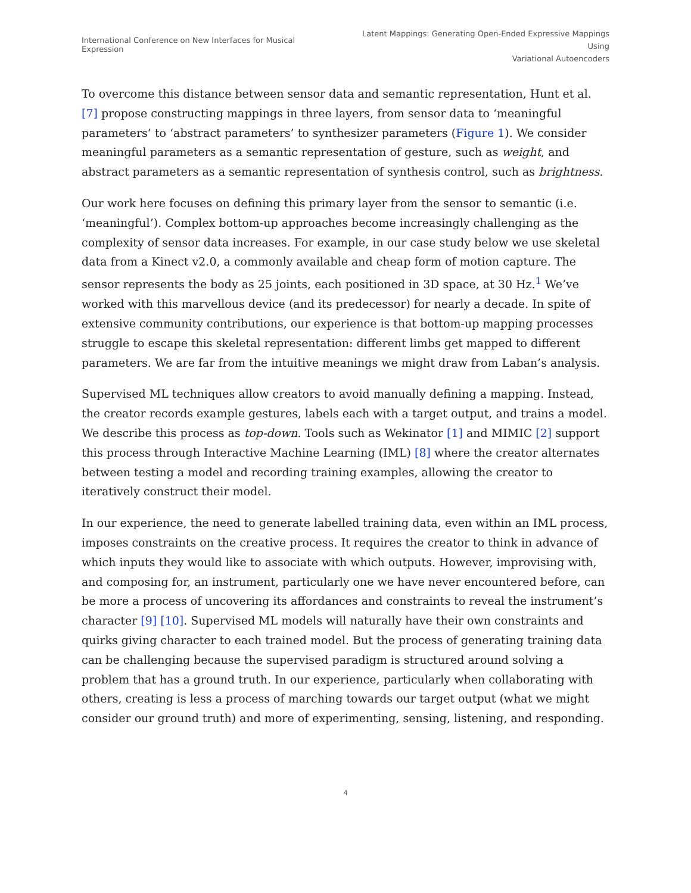International Conference on New Interfaces for Musical Expression
Latent Mappings: Generating Open-Ended Expressive Mappings Using
Variational Autoencoders
To overcome this distance between sensor data and semantic representation, Hunt et al. [7] propose constructing mappings in three layers, from sensor data to ‘meaningful parameters’ to ‘abstract parameters’ to synthesizer parameters (Figure 1). We consider meaningful parameters as a semantic representation of gesture, such as weight, and abstract parameters as a semantic representation of synthesis control, such as brightness.
Our work here focuses on defining this primary layer from the sensor to semantic (i.e. ‘meaningful’). Complex bottom-up approaches become increasingly challenging as the complexity of sensor data increases. For example, in our case study below we use skeletal data from a Kinect v2.0, a commonly available and cheap form of motion capture. The sensor represents the body as 25 joints, each positioned in 3D space, at 30 Hz.<sup>1</sup> We’ve worked with this marvellous device (and its predecessor) for nearly a decade. In spite of extensive community contributions, our experience is that bottom-up mapping processes struggle to escape this skeletal representation: different limbs get mapped to different parameters. We are far from the intuitive meanings we might draw from Laban’s analysis.
Supervised ML techniques allow creators to avoid manually defining a mapping. Instead, the creator records example gestures, labels each with a target output, and trains a model. We describe this process as top-down. Tools such as Wekinator [1] and MIMIC [2] support this process through Interactive Machine Learning (IML) [8] where the creator alternates between testing a model and recording training examples, allowing the creator to iteratively construct their model.
In our experience, the need to generate labelled training data, even within an IML process, imposes constraints on the creative process. It requires the creator to think in advance of which inputs they would like to associate with which outputs. However, improvising with, and composing for, an instrument, particularly one we have never encountered before, can be more a process of uncovering its affordances and constraints to reveal the instrument’s character [9] [10]. Supervised ML models will naturally have their own constraints and quirks giving character to each trained model. But the process of generating training data can be challenging because the supervised paradigm is structured around solving a problem that has a ground truth. In our experience, particularly when collaborating with others, creating is less a process of marching towards our target output (what we might consider our ground truth) and more of experimenting, sensing, listening, and responding.
4